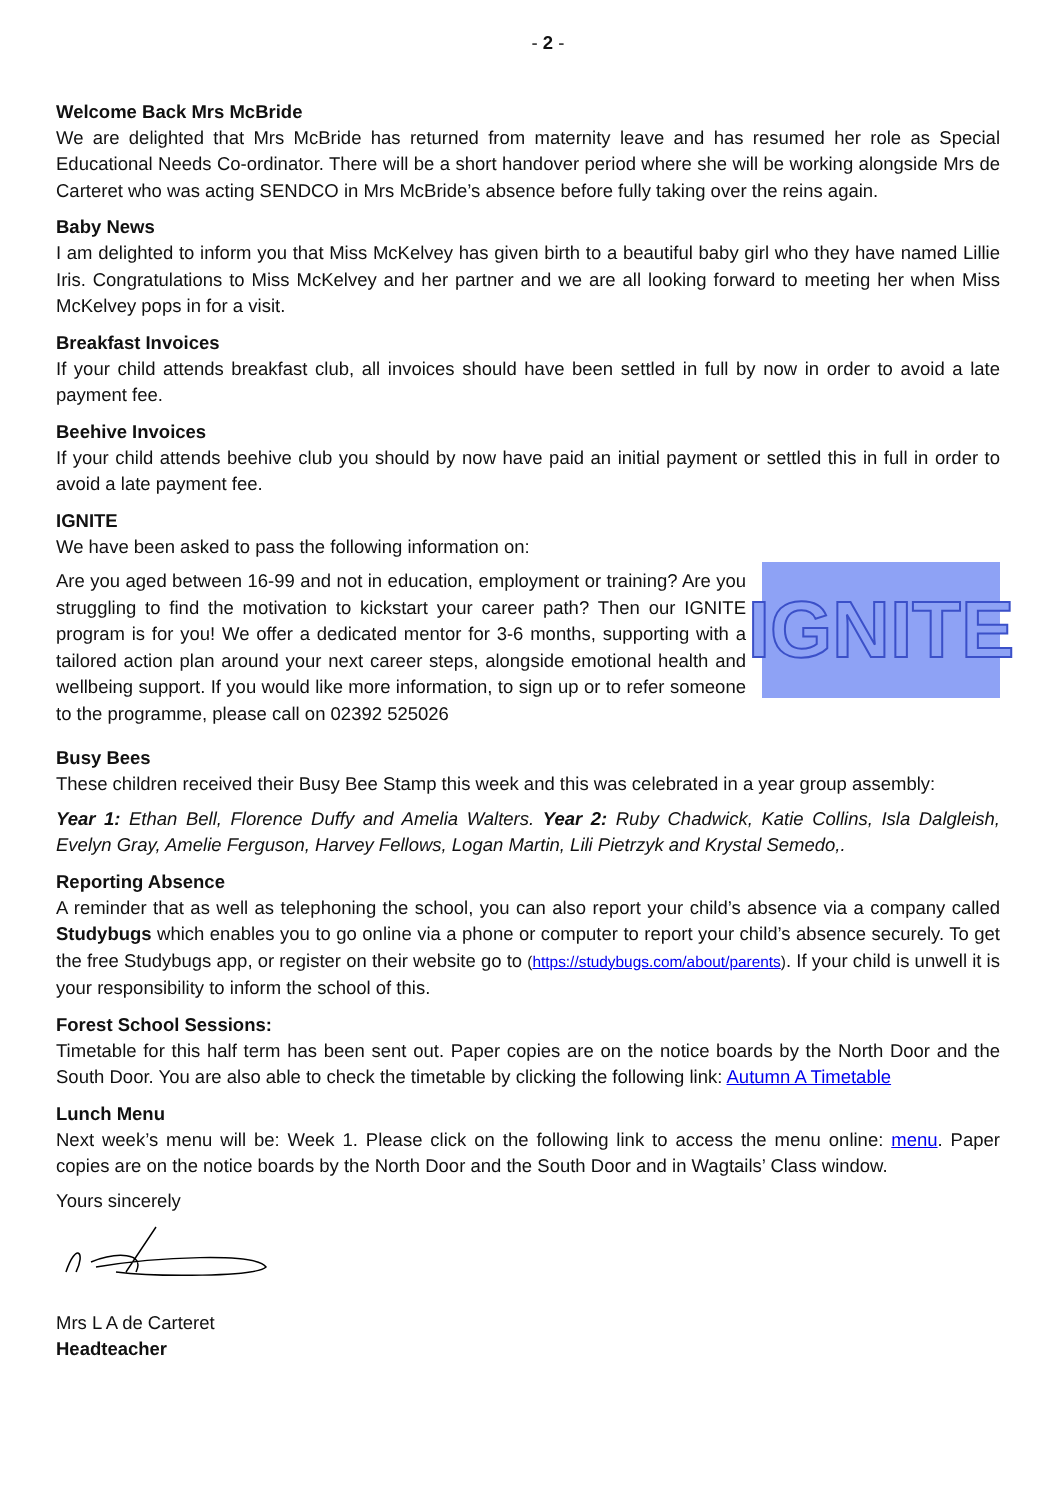- 2 -
Welcome Back Mrs McBride
We are delighted that Mrs McBride has returned from maternity leave and has resumed her role as Special Educational Needs Co-ordinator. There will be a short handover period where she will be working alongside Mrs de Carteret who was acting SENDCO in Mrs McBride’s absence before fully taking over the reins again.
Baby News
I am delighted to inform you that Miss McKelvey has given birth to a beautiful baby girl who they have named Lillie Iris. Congratulations to Miss McKelvey and her partner and we are all looking forward to meeting her when Miss McKelvey pops in for a visit.
Breakfast Invoices
If your child attends breakfast club, all invoices should have been settled in full by now in order to avoid a late payment fee.
Beehive Invoices
If your child attends beehive club you should by now have paid an initial payment or settled this in full in order to avoid a late payment fee.
IGNITE
We have been asked to pass the following information on:
Are you aged between 16-99 and not in education, employment or training? Are you struggling to find the motivation to kickstart your career path? Then our IGNITE program is for you! We offer a dedicated mentor for 3-6 months, supporting with a tailored action plan around your next career steps, alongside emotional health and wellbeing support. If you would like more information, to sign up or to refer someone to the programme, please call on 02392 525026
IGNITE
Busy Bees
These children received their Busy Bee Stamp this week and this was celebrated in a year group assembly:
Year 1: Ethan Bell, Florence Duffy and Amelia Walters. Year 2: Ruby Chadwick, Katie Collins, Isla Dalgleish, Evelyn Gray, Amelie Ferguson, Harvey Fellows, Logan Martin, Lili Pietrzyk and Krystal Semedo,.
Reporting Absence
A reminder that as well as telephoning the school, you can also report your child’s absence via a company called Studybugs which enables you to go online via a phone or computer to report your child’s absence securely. To get the free Studybugs app, or register on their website go to (https://studybugs.com/about/parents). If your child is unwell it is your responsibility to inform the school of this.
Forest School Sessions:
Timetable for this half term has been sent out. Paper copies are on the notice boards by the North Door and the South Door. You are also able to check the timetable by clicking the following link: Autumn A Timetable
Lunch Menu
Next week’s menu will be: Week 1. Please click on the following link to access the menu online: menu. Paper copies are on the notice boards by the North Door and the South Door and in Wagtails’ Class window.
Yours sincerely
Mrs L A de Carteret
Headteacher